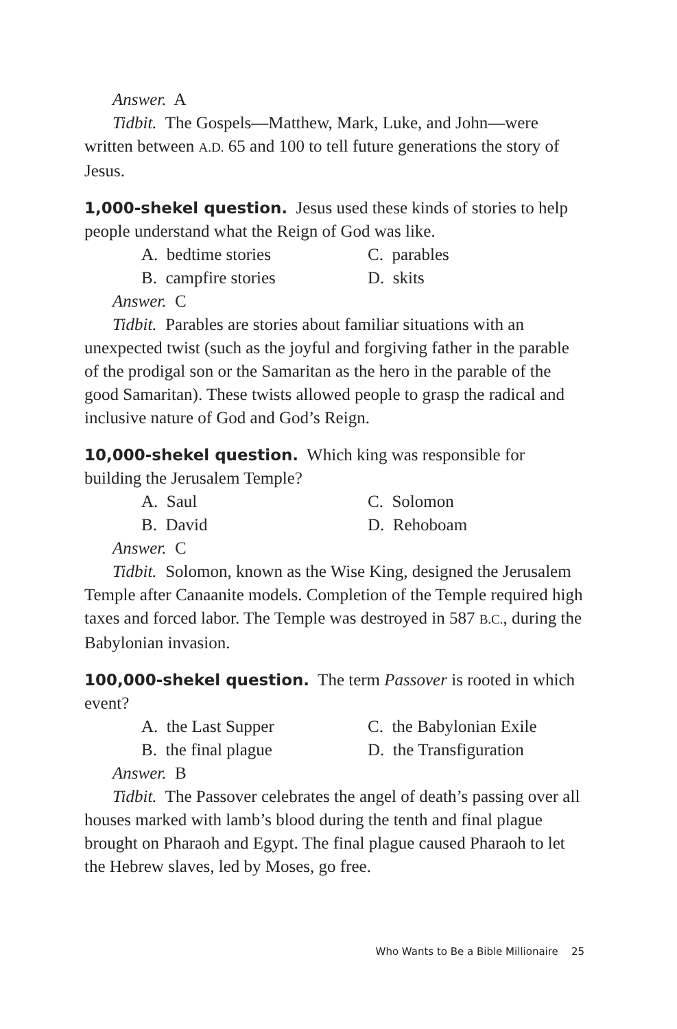Answer. A
Tidbit. The Gospels—Matthew, Mark, Luke, and John—were written between A.D. 65 and 100 to tell future generations the story of Jesus.
1,000-shekel question. Jesus used these kinds of stories to help people understand what the Reign of God was like.
A. bedtime stories
C. parables
B. campfire stories
D. skits
Answer. C
Tidbit. Parables are stories about familiar situations with an unexpected twist (such as the joyful and forgiving father in the parable of the prodigal son or the Samaritan as the hero in the parable of the good Samaritan). These twists allowed people to grasp the radical and inclusive nature of God and God’s Reign.
10,000-shekel question. Which king was responsible for building the Jerusalem Temple?
A. Saul
C. Solomon
B. David
D. Rehoboam
Answer. C
Tidbit. Solomon, known as the Wise King, designed the Jerusalem Temple after Canaanite models. Completion of the Temple required high taxes and forced labor. The Temple was destroyed in 587 B.C., during the Babylonian invasion.
100,000-shekel question. The term Passover is rooted in which event?
A. the Last Supper
C. the Babylonian Exile
B. the final plague
D. the Transfiguration
Answer. B
Tidbit. The Passover celebrates the angel of death’s passing over all houses marked with lamb’s blood during the tenth and final plague brought on Pharaoh and Egypt. The final plague caused Pharaoh to let the Hebrew slaves, led by Moses, go free.
Who Wants to Be a Bible Millionaire 25